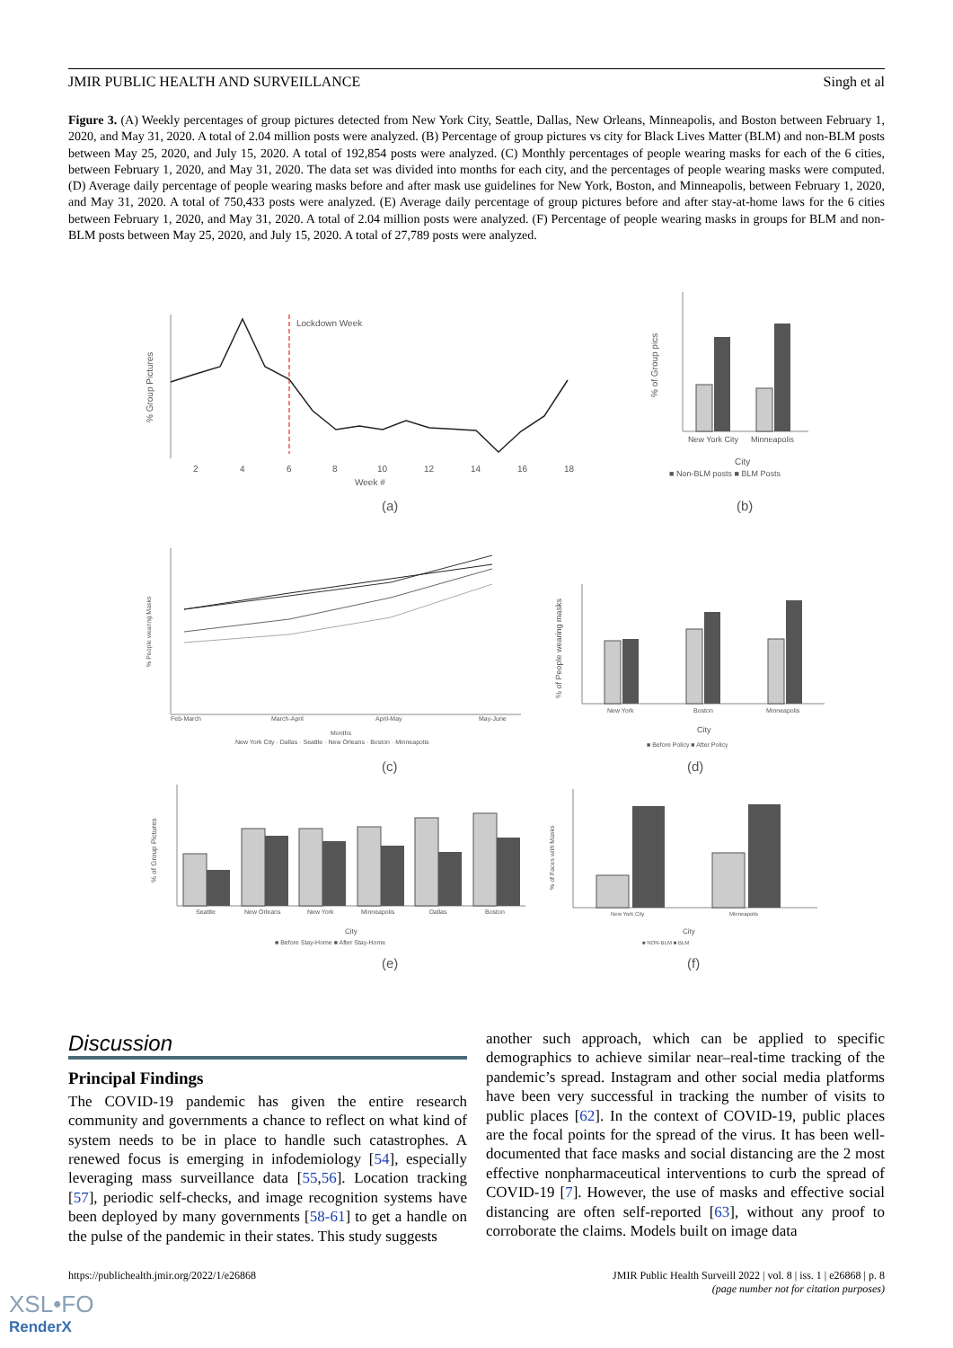JMIR PUBLIC HEALTH AND SURVEILLANCE Singh et al
Figure 3. (A) Weekly percentages of group pictures detected from New York City, Seattle, Dallas, New Orleans, Minneapolis, and Boston between February 1, 2020, and May 31, 2020. A total of 2.04 million posts were analyzed. (B) Percentage of group pictures vs city for Black Lives Matter (BLM) and non-BLM posts between May 25, 2020, and July 15, 2020. A total of 192,854 posts were analyzed. (C) Monthly percentages of people wearing masks for each of the 6 cities, between February 1, 2020, and May 31, 2020. The data set was divided into months for each city, and the percentages of people wearing masks were computed. (D) Average daily percentage of people wearing masks before and after mask use guidelines for New York, Boston, and Minneapolis, between February 1, 2020, and May 31, 2020. A total of 750,433 posts were analyzed. (E) Average daily percentage of group pictures before and after stay-at-home laws for the 6 cities between February 1, 2020, and May 31, 2020. A total of 2.04 million posts were analyzed. (F) Percentage of people wearing masks in groups for BLM and non-BLM posts between May 25, 2020, and July 15, 2020. A total of 27,789 posts were analyzed.
Lockdown Week
% Group Pictures
2
4
6
8
10
12
14
16
18
Week #
(a)
% of Group pics
New York City
Minneapolis
City
■ Non-BLM posts ■ BLM Posts
(b)
% People wearing Masks
Feb-March
March-April
April-May
May-June
Months
New York City · Dallas · Seattle · New Orleans · Boston · Minneapolis
(c)
% of People wearing masks
New York
Boston
Minneapolis
City
■ Before Policy ■ After Policy
(d)
% of Group Pictures
Seattle
New Orleans
New York
Minneapolis
Dallas
Boston
City
■ Before Stay-Home ■ After Stay-Home
(e)
% of Faces with Masks
New York City
Minneapolis
City
■ NON-BLM ■ BLM
(f)
Discussion
Principal Findings
The COVID-19 pandemic has given the entire research community and governments a chance to reflect on what kind of system needs to be in place to handle such catastrophes. A renewed focus is emerging in infodemiology [54], especially leveraging mass surveillance data [55,56]. Location tracking [57], periodic self-checks, and image recognition systems have been deployed by many governments [58-61] to get a handle on the pulse of the pandemic in their states. This study suggests
another such approach, which can be applied to specific demographics to achieve similar near–real-time tracking of the pandemic’s spread. Instagram and other social media platforms have been very successful in tracking the number of visits to public places [62]. In the context of COVID-19, public places are the focal points for the spread of the virus. It has been well-documented that face masks and social distancing are the 2 most effective nonpharmaceutical interventions to curb the spread of COVID-19 [7]. However, the use of masks and effective social distancing are often self-reported [63], without any proof to corroborate the claims. Models built on image data
https://publichealth.jmir.org/2022/1/e26868 JMIR Public Health Surveill 2022 | vol. 8 | iss. 1 | e26868 | p. 8
(page number not for citation purposes)
XSL•FO
RenderX